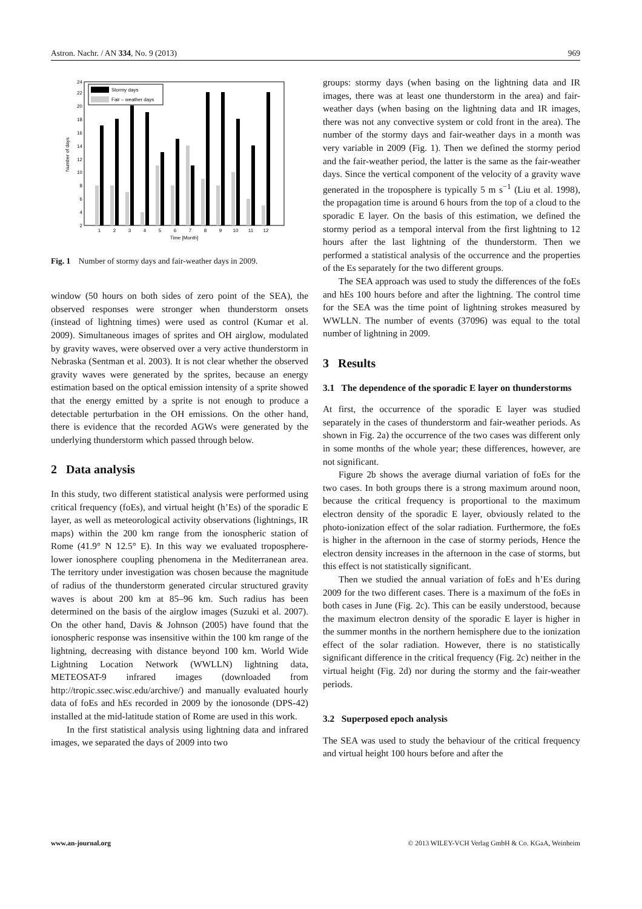Astron. Nachr. / AN 334, No. 9 (2013) 969
2
4
6
8
10
12
14
16
18
20
22
24
Number of days
Stormy days
Fair – weather days
1
2
3
4
5
6
7
8
9
10
11
12
Time [Month]
Fig. 1 Number of stormy days and fair-weather days in 2009.
window (50 hours on both sides of zero point of the SEA), the observed responses were stronger when thunderstorm onsets (instead of lightning times) were used as control (Kumar et al. 2009). Simultaneous images of sprites and OH airglow, modulated by gravity waves, were observed over a very active thunderstorm in Nebraska (Sentman et al. 2003). It is not clear whether the observed gravity waves were generated by the sprites, because an energy estimation based on the optical emission intensity of a sprite showed that the energy emitted by a sprite is not enough to produce a detectable perturbation in the OH emissions. On the other hand, there is evidence that the recorded AGWs were generated by the underlying thunderstorm which passed through below.
2 Data analysis
In this study, two different statistical analysis were performed using critical frequency (foEs), and virtual height (h’Es) of the sporadic E layer, as well as meteorological activity observations (lightnings, IR maps) within the 200 km range from the ionospheric station of Rome (41.9° N 12.5° E). In this way we evaluated troposphere-lower ionosphere coupling phenomena in the Mediterranean area. The territory under investigation was chosen because the magnitude of radius of the thunderstorm generated circular structured gravity waves is about 200 km at 85–96 km. Such radius has been determined on the basis of the airglow images (Suzuki et al. 2007). On the other hand, Davis & Johnson (2005) have found that the ionospheric response was insensitive within the 100 km range of the lightning, decreasing with distance beyond 100 km. World Wide Lightning Location Network (WWLLN) lightning data, METEOSAT-9 infrared images (downloaded from http://tropic.ssec.wisc.edu/archive/) and manually evaluated hourly data of foEs and hEs recorded in 2009 by the ionosonde (DPS-42) installed at the mid-latitude station of Rome are used in this work.
In the first statistical analysis using lightning data and infrared images, we separated the days of 2009 into two
groups: stormy days (when basing on the lightning data and IR images, there was at least one thunderstorm in the area) and fair-weather days (when basing on the lightning data and IR images, there was not any convective system or cold front in the area). The number of the stormy days and fair-weather days in a month was very variable in 2009 (Fig. 1). Then we defined the stormy period and the fair-weather period, the latter is the same as the fair-weather days. Since the vertical component of the velocity of a gravity wave generated in the troposphere is typically 5 m s<sup>−1</sup> (Liu et al. 1998), the propagation time is around 6 hours from the top of a cloud to the sporadic E layer. On the basis of this estimation, we defined the stormy period as a temporal interval from the first lightning to 12 hours after the last lightning of the thunderstorm. Then we performed a statistical analysis of the occurrence and the properties of the Es separately for the two different groups.
The SEA approach was used to study the differences of the foEs and hEs 100 hours before and after the lightning. The control time for the SEA was the time point of lightning strokes measured by WWLLN. The number of events (37096) was equal to the total number of lightning in 2009.
3 Results
3.1 The dependence of the sporadic E layer on thunderstorms
At first, the occurrence of the sporadic E layer was studied separately in the cases of thunderstorm and fair-weather periods. As shown in Fig. 2a) the occurrence of the two cases was different only in some months of the whole year; these differences, however, are not significant.
Figure 2b shows the average diurnal variation of foEs for the two cases. In both groups there is a strong maximum around noon, because the critical frequency is proportional to the maximum electron density of the sporadic E layer, obviously related to the photo-ionization effect of the solar radiation. Furthermore, the foEs is higher in the afternoon in the case of stormy periods, Hence the electron density increases in the afternoon in the case of storms, but this effect is not statistically significant.
Then we studied the annual variation of foEs and h’Es during 2009 for the two different cases. There is a maximum of the foEs in both cases in June (Fig. 2c). This can be easily understood, because the maximum electron density of the sporadic E layer is higher in the summer months in the northern hemisphere due to the ionization effect of the solar radiation. However, there is no statistically significant difference in the critical frequency (Fig. 2c) neither in the virtual height (Fig. 2d) nor during the stormy and the fair-weather periods.
3.2 Superposed epoch analysis
The SEA was used to study the behaviour of the critical frequency and virtual height 100 hours before and after the
www.an-journal.org © 2013 WILEY-VCH Verlag GmbH & Co. KGaA, Weinheim